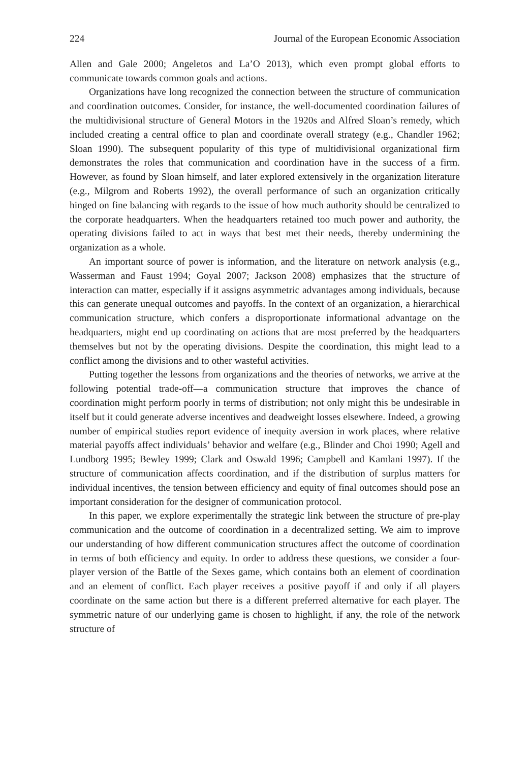224 Journal of the European Economic Association
Allen and Gale 2000; Angeletos and La’O 2013), which even prompt global efforts to communicate towards common goals and actions.
Organizations have long recognized the connection between the structure of communication and coordination outcomes. Consider, for instance, the well-documented coordination failures of the multidivisional structure of General Motors in the 1920s and Alfred Sloan’s remedy, which included creating a central office to plan and coordinate overall strategy (e.g., Chandler 1962; Sloan 1990). The subsequent popularity of this type of multidivisional organizational firm demonstrates the roles that communication and coordination have in the success of a firm. However, as found by Sloan himself, and later explored extensively in the organization literature (e.g., Milgrom and Roberts 1992), the overall performance of such an organization critically hinged on fine balancing with regards to the issue of how much authority should be centralized to the corporate headquarters. When the headquarters retained too much power and authority, the operating divisions failed to act in ways that best met their needs, thereby undermining the organization as a whole.
An important source of power is information, and the literature on network analysis (e.g., Wasserman and Faust 1994; Goyal 2007; Jackson 2008) emphasizes that the structure of interaction can matter, especially if it assigns asymmetric advantages among individuals, because this can generate unequal outcomes and payoffs. In the context of an organization, a hierarchical communication structure, which confers a disproportionate informational advantage on the headquarters, might end up coordinating on actions that are most preferred by the headquarters themselves but not by the operating divisions. Despite the coordination, this might lead to a conflict among the divisions and to other wasteful activities.
Putting together the lessons from organizations and the theories of networks, we arrive at the following potential trade-off—a communication structure that improves the chance of coordination might perform poorly in terms of distribution; not only might this be undesirable in itself but it could generate adverse incentives and deadweight losses elsewhere. Indeed, a growing number of empirical studies report evidence of inequity aversion in work places, where relative material payoffs affect individuals’ behavior and welfare (e.g., Blinder and Choi 1990; Agell and Lundborg 1995; Bewley 1999; Clark and Oswald 1996; Campbell and Kamlani 1997). If the structure of communication affects coordination, and if the distribution of surplus matters for individual incentives, the tension between efficiency and equity of final outcomes should pose an important consideration for the designer of communication protocol.
In this paper, we explore experimentally the strategic link between the structure of pre-play communication and the outcome of coordination in a decentralized setting. We aim to improve our understanding of how different communication structures affect the outcome of coordination in terms of both efficiency and equity. In order to address these questions, we consider a four-player version of the Battle of the Sexes game, which contains both an element of coordination and an element of conflict. Each player receives a positive payoff if and only if all players coordinate on the same action but there is a different preferred alternative for each player. The symmetric nature of our underlying game is chosen to highlight, if any, the role of the network structure of